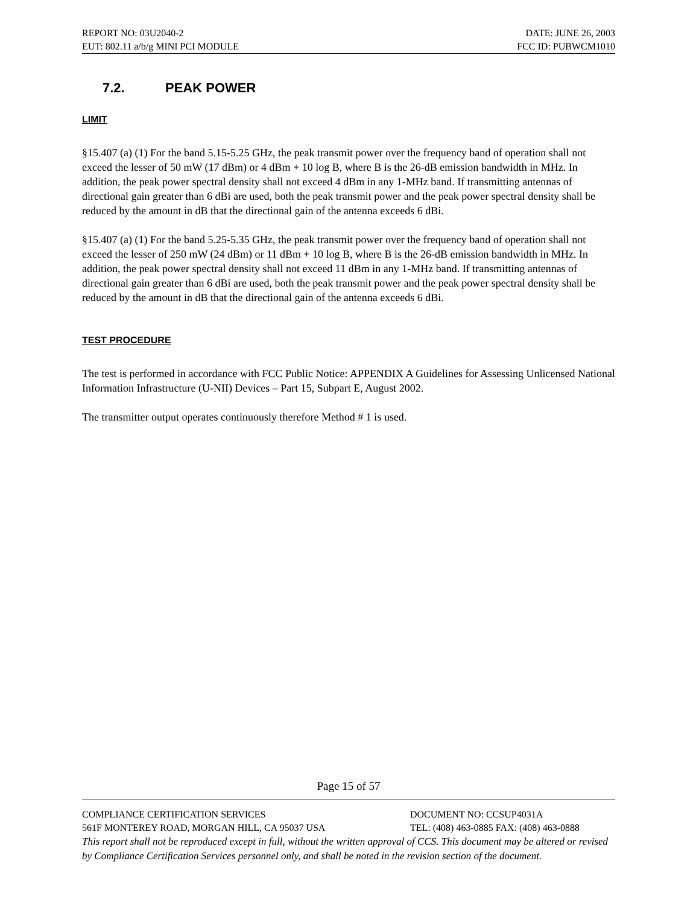REPORT NO: 03U2040-2 DATE: JUNE 26, 2003
EUT: 802.11 a/b/g MINI PCI MODULE FCC ID: PUBWCM1010
7.2. PEAK POWER
LIMIT
§15.407 (a) (1) For the band 5.15-5.25 GHz, the peak transmit power over the frequency band of operation shall not exceed the lesser of 50 mW (17 dBm) or 4 dBm + 10 log B, where B is the 26-dB emission bandwidth in MHz. In addition, the peak power spectral density shall not exceed 4 dBm in any 1-MHz band. If transmitting antennas of directional gain greater than 6 dBi are used, both the peak transmit power and the peak power spectral density shall be reduced by the amount in dB that the directional gain of the antenna exceeds 6 dBi.
§15.407 (a) (1) For the band 5.25-5.35 GHz, the peak transmit power over the frequency band of operation shall not exceed the lesser of 250 mW (24 dBm) or 11 dBm + 10 log B, where B is the 26-dB emission bandwidth in MHz. In addition, the peak power spectral density shall not exceed 11 dBm in any 1-MHz band. If transmitting antennas of directional gain greater than 6 dBi are used, both the peak transmit power and the peak power spectral density shall be reduced by the amount in dB that the directional gain of the antenna exceeds 6 dBi.
TEST PROCEDURE
The test is performed in accordance with FCC Public Notice: APPENDIX A Guidelines for Assessing Unlicensed National Information Infrastructure (U-NII) Devices – Part 15, Subpart E, August 2002.
The transmitter output operates continuously therefore Method # 1 is used.
Page 15 of 57
COMPLIANCE CERTIFICATION SERVICES DOCUMENT NO: CCSUP4031A
561F MONTEREY ROAD, MORGAN HILL, CA 95037 USA TEL: (408) 463-0885 FAX: (408) 463-0888
This report shall not be reproduced except in full, without the written approval of CCS. This document may be altered or revised by Compliance Certification Services personnel only, and shall be noted in the revision section of the document.